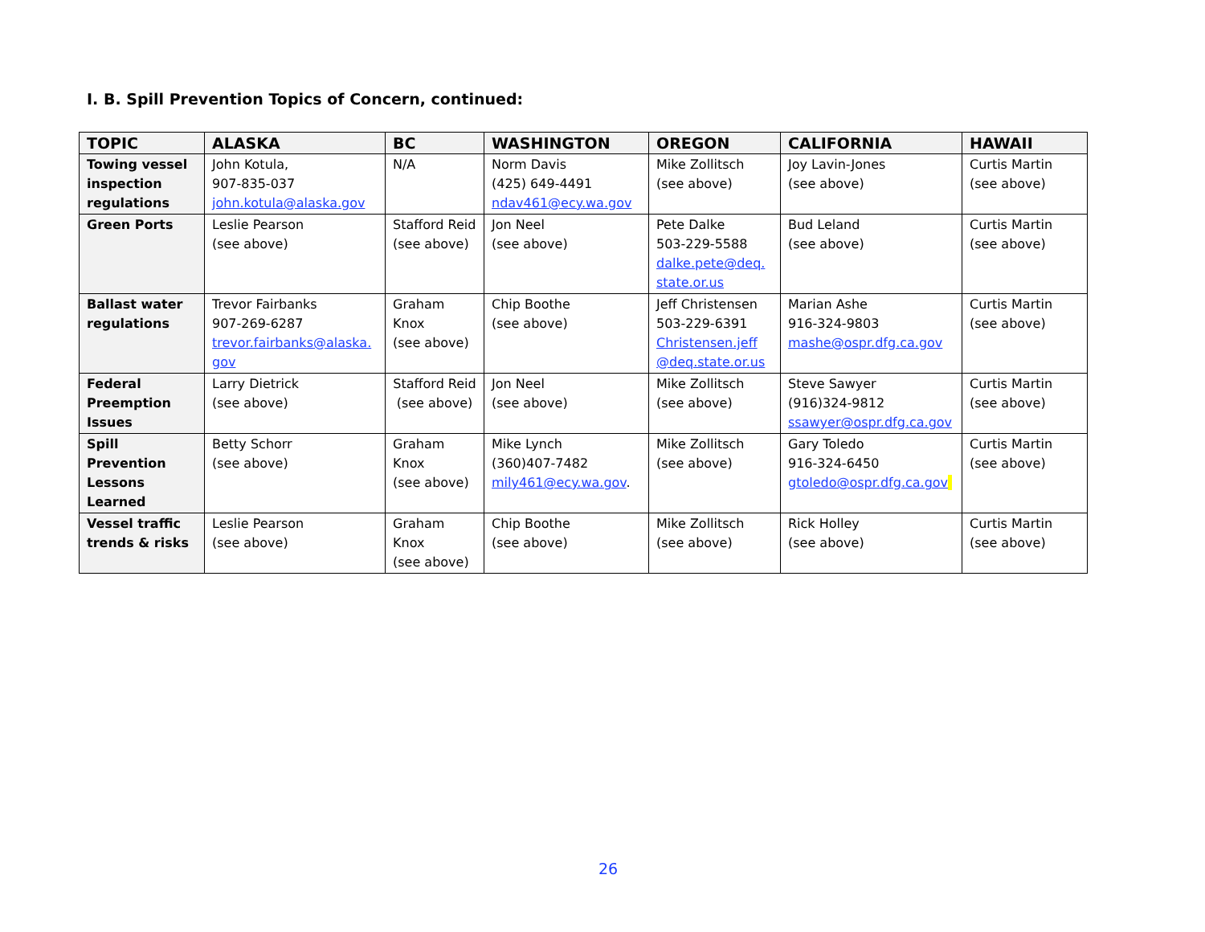I. B. Spill Prevention Topics of Concern, continued:
| TOPIC | ALASKA | BC | WASHINGTON | OREGON | CALIFORNIA | HAWAII |
| --- | --- | --- | --- | --- | --- | --- |
| Towing vessel inspection regulations | John Kotula, 907-835-037 john.kotula@alaska.gov | N/A | Norm Davis (425) 649-4491 ndav461@ecy.wa.gov | Mike Zollitsch (see above) | Joy Lavin-Jones (see above) | Curtis Martin (see above) |
| Green Ports | Leslie Pearson (see above) | Stafford Reid (see above) | Jon Neel (see above) | Pete Dalke 503-229-5588 dalke.pete@deq. state.or.us | Bud Leland (see above) | Curtis Martin (see above) |
| Ballast water regulations | Trevor Fairbanks 907-269-6287 trevor.fairbanks@alaska. gov | Graham Knox (see above) | Chip Boothe (see above) | Jeff Christensen 503-229-6391 Christensen.jeff @deq.state.or.us | Marian Ashe 916-324-9803 mashe@ospr.dfg.ca.gov | Curtis Martin (see above) |
| Federal Preemption Issues | Larry Dietrick (see above) | Stafford Reid (see above) | Jon Neel (see above) | Mike Zollitsch (see above) | Steve Sawyer (916)324-9812 ssawyer@ospr.dfg.ca.gov | Curtis Martin (see above) |
| Spill Prevention Lessons Learned | Betty Schorr (see above) | Graham Knox (see above) | Mike Lynch (360)407-7482 mily461@ecy.wa.gov . | Mike Zollitsch (see above) | Gary Toledo 916-324-6450 gtoledo@ospr.dfg.ca.gov | Curtis Martin (see above) |
| Vessel traffic trends & risks | Leslie Pearson (see above) | Graham Knox (see above) | Chip Boothe (see above) | Mike Zollitsch (see above) | Rick Holley (see above) | Curtis Martin (see above) |
26